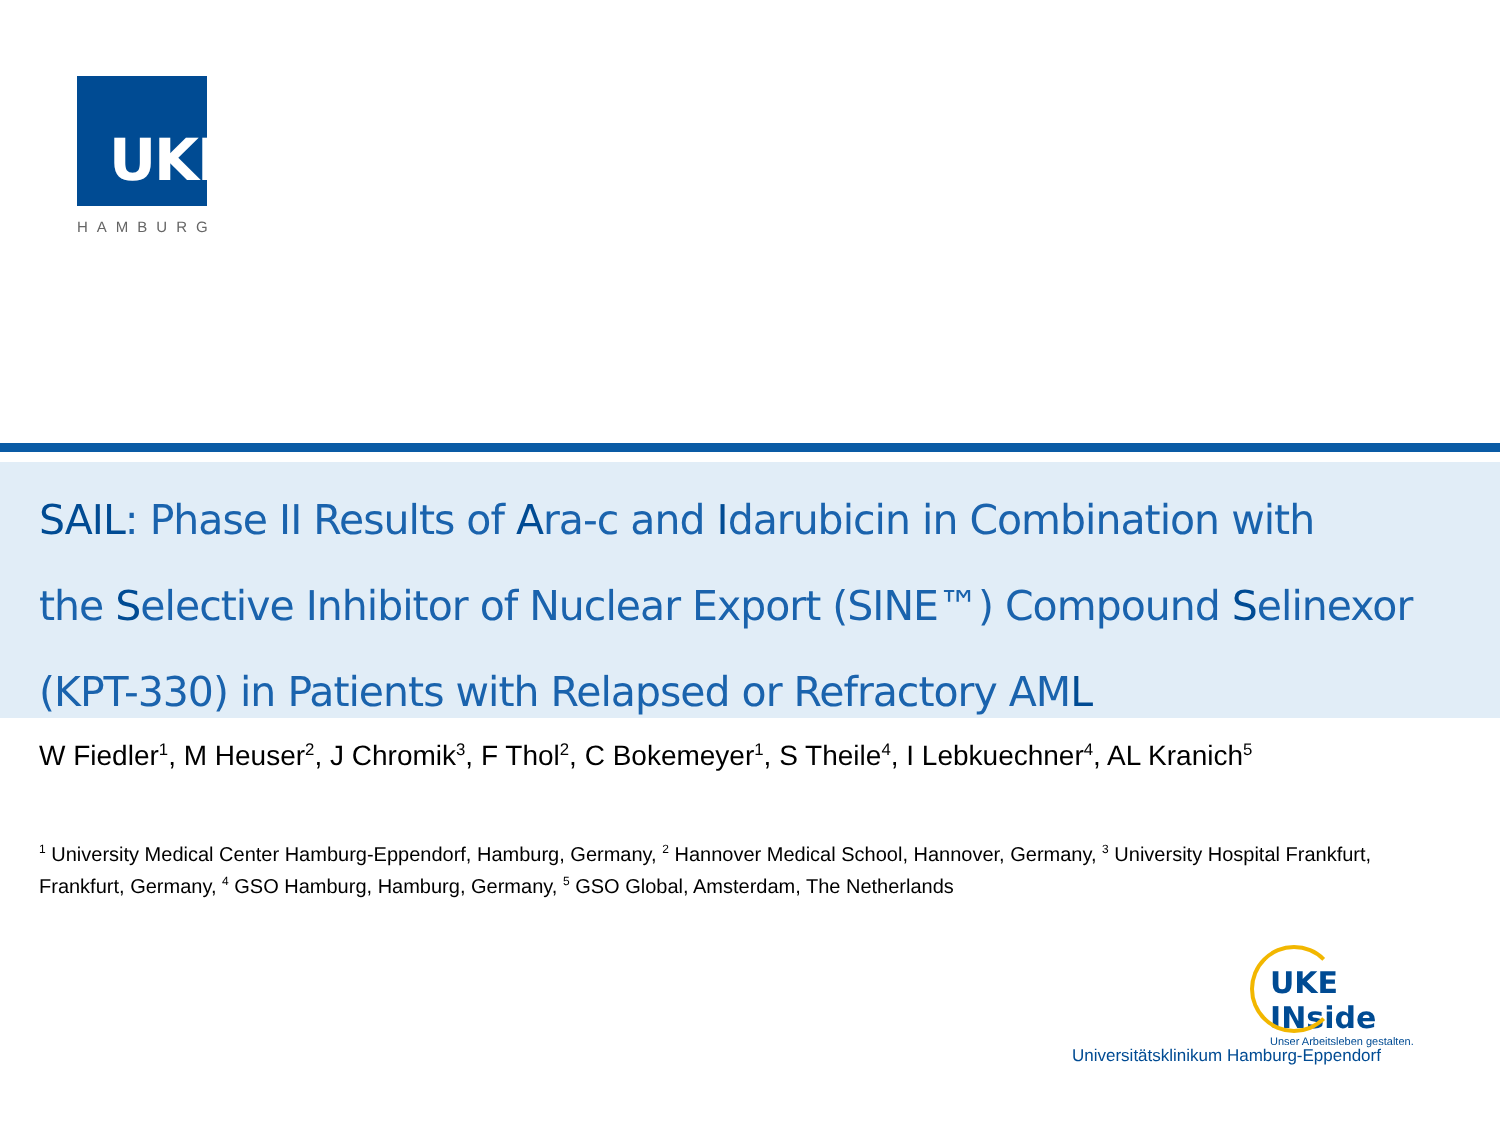UKE
HAMBURG
SAIL: Phase II Results of Ara-c and Idarubicin in Combination with
the Selective Inhibitor of Nuclear Export (SINE™) Compound Selinexor
(KPT-330) in Patients with Relapsed or Refractory AML
W Fiedler<sup>1</sup>, M Heuser<sup>2</sup>, J Chromik<sup>3</sup>, F Thol<sup>2</sup>, C Bokemeyer<sup>1</sup>, S Theile<sup>4</sup>, I Lebkuechner<sup>4</sup>, AL Kranich<sup>5</sup>
<sup>1</sup> University Medical Center Hamburg-Eppendorf, Hamburg, Germany, <sup>2</sup> Hannover Medical School, Hannover, Germany, <sup>3</sup> University Hospital Frankfurt, Frankfurt, Germany, <sup>4</sup> GSO Hamburg, Hamburg, Germany, <sup>5</sup> GSO Global, Amsterdam, The Netherlands
UKE INside
Unser Arbeitsleben gestalten.
Universitätsklinikum Hamburg-Eppendorf